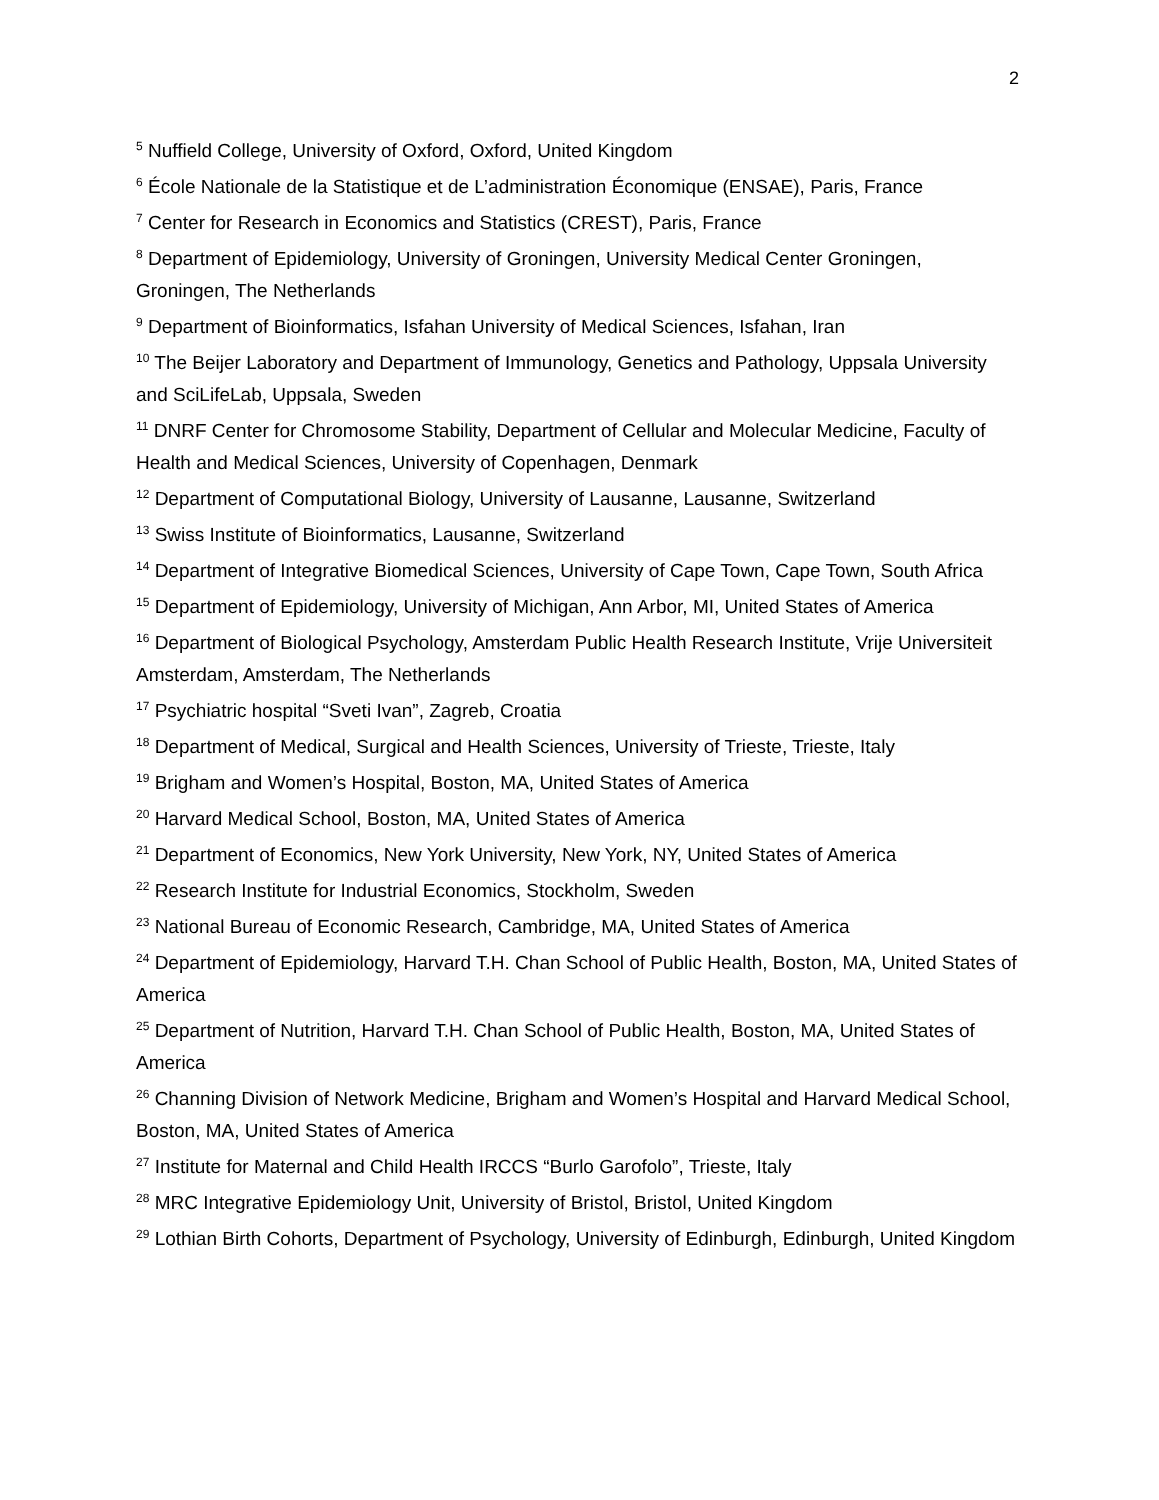2
<sup>5</sup> Nuffield College, University of Oxford, Oxford, United Kingdom
<sup>6</sup> École Nationale de la Statistique et de L’administration Économique (ENSAE), Paris, France
<sup>7</sup> Center for Research in Economics and Statistics (CREST), Paris, France
<sup>8</sup> Department of Epidemiology, University of Groningen, University Medical Center Groningen, Groningen, The Netherlands
<sup>9</sup> Department of Bioinformatics, Isfahan University of Medical Sciences, Isfahan, Iran
<sup>10</sup> The Beijer Laboratory and Department of Immunology, Genetics and Pathology, Uppsala University and SciLifeLab, Uppsala, Sweden
<sup>11</sup> DNRF Center for Chromosome Stability, Department of Cellular and Molecular Medicine, Faculty of Health and Medical Sciences, University of Copenhagen, Denmark
<sup>12</sup> Department of Computational Biology, University of Lausanne, Lausanne, Switzerland
<sup>13</sup> Swiss Institute of Bioinformatics, Lausanne, Switzerland
<sup>14</sup> Department of Integrative Biomedical Sciences, University of Cape Town, Cape Town, South Africa
<sup>15</sup> Department of Epidemiology, University of Michigan, Ann Arbor, MI, United States of America
<sup>16</sup> Department of Biological Psychology, Amsterdam Public Health Research Institute, Vrije Universiteit Amsterdam, Amsterdam, The Netherlands
<sup>17</sup> Psychiatric hospital “Sveti Ivan”, Zagreb, Croatia
<sup>18</sup> Department of Medical, Surgical and Health Sciences, University of Trieste, Trieste, Italy
<sup>19</sup> Brigham and Women’s Hospital, Boston, MA, United States of America
<sup>20</sup> Harvard Medical School, Boston, MA, United States of America
<sup>21</sup> Department of Economics, New York University, New York, NY, United States of America
<sup>22</sup> Research Institute for Industrial Economics, Stockholm, Sweden
<sup>23</sup> National Bureau of Economic Research, Cambridge, MA, United States of America
<sup>24</sup> Department of Epidemiology, Harvard T.H. Chan School of Public Health, Boston, MA, United States of America
<sup>25</sup> Department of Nutrition, Harvard T.H. Chan School of Public Health, Boston, MA, United States of America
<sup>26</sup> Channing Division of Network Medicine, Brigham and Women’s Hospital and Harvard Medical School, Boston, MA, United States of America
<sup>27</sup> Institute for Maternal and Child Health IRCCS “Burlo Garofolo”, Trieste, Italy
<sup>28</sup> MRC Integrative Epidemiology Unit, University of Bristol, Bristol, United Kingdom
<sup>29</sup> Lothian Birth Cohorts, Department of Psychology, University of Edinburgh, Edinburgh, United Kingdom